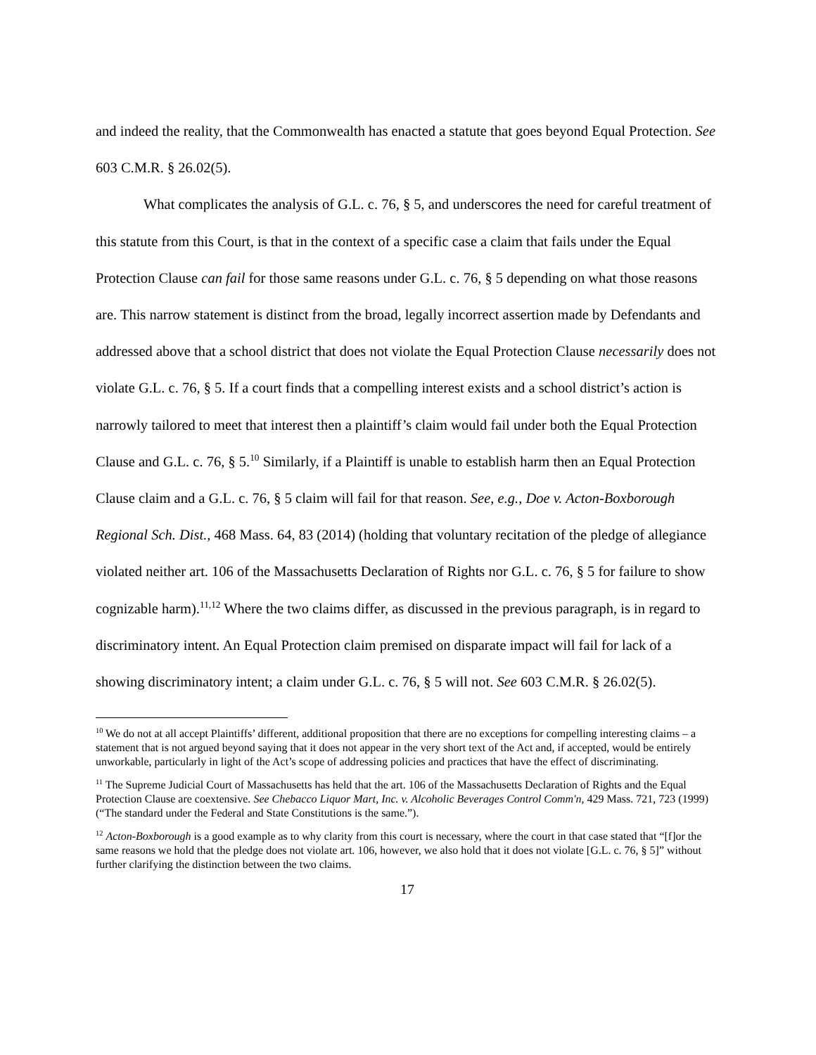and indeed the reality, that the Commonwealth has enacted a statute that goes beyond Equal Protection. See 603 C.M.R. § 26.02(5).
What complicates the analysis of G.L. c. 76, § 5, and underscores the need for careful treatment of this statute from this Court, is that in the context of a specific case a claim that fails under the Equal Protection Clause can fail for those same reasons under G.L. c. 76, § 5 depending on what those reasons are. This narrow statement is distinct from the broad, legally incorrect assertion made by Defendants and addressed above that a school district that does not violate the Equal Protection Clause necessarily does not violate G.L. c. 76, § 5. If a court finds that a compelling interest exists and a school district’s action is narrowly tailored to meet that interest then a plaintiff’s claim would fail under both the Equal Protection Clause and G.L. c. 76, § 5.<sup>10</sup> Similarly, if a Plaintiff is unable to establish harm then an Equal Protection Clause claim and a G.L. c. 76, § 5 claim will fail for that reason. See, e.g., Doe v. Acton-Boxborough Regional Sch. Dist., 468 Mass. 64, 83 (2014) (holding that voluntary recitation of the pledge of allegiance violated neither art. 106 of the Massachusetts Declaration of Rights nor G.L. c. 76, § 5 for failure to show cognizable harm).<sup>11,12</sup> Where the two claims differ, as discussed in the previous paragraph, is in regard to discriminatory intent. An Equal Protection claim premised on disparate impact will fail for lack of a showing discriminatory intent; a claim under G.L. c. 76, § 5 will not. See 603 C.M.R. § 26.02(5).
<sup>10</sup> We do not at all accept Plaintiffs’ different, additional proposition that there are no exceptions for compelling interesting claims – a statement that is not argued beyond saying that it does not appear in the very short text of the Act and, if accepted, would be entirely unworkable, particularly in light of the Act’s scope of addressing policies and practices that have the effect of discriminating.
<sup>11</sup> The Supreme Judicial Court of Massachusetts has held that the art. 106 of the Massachusetts Declaration of Rights and the Equal Protection Clause are coextensive. See Chebacco Liquor Mart, Inc. v. Alcoholic Beverages Control Comm'n, 429 Mass. 721, 723 (1999) (“The standard under the Federal and State Constitutions is the same.”).
<sup>12</sup> Acton-Boxborough is a good example as to why clarity from this court is necessary, where the court in that case stated that “[f]or the same reasons we hold that the pledge does not violate art. 106, however, we also hold that it does not violate [G.L. c. 76, § 5]” without further clarifying the distinction between the two claims.
17